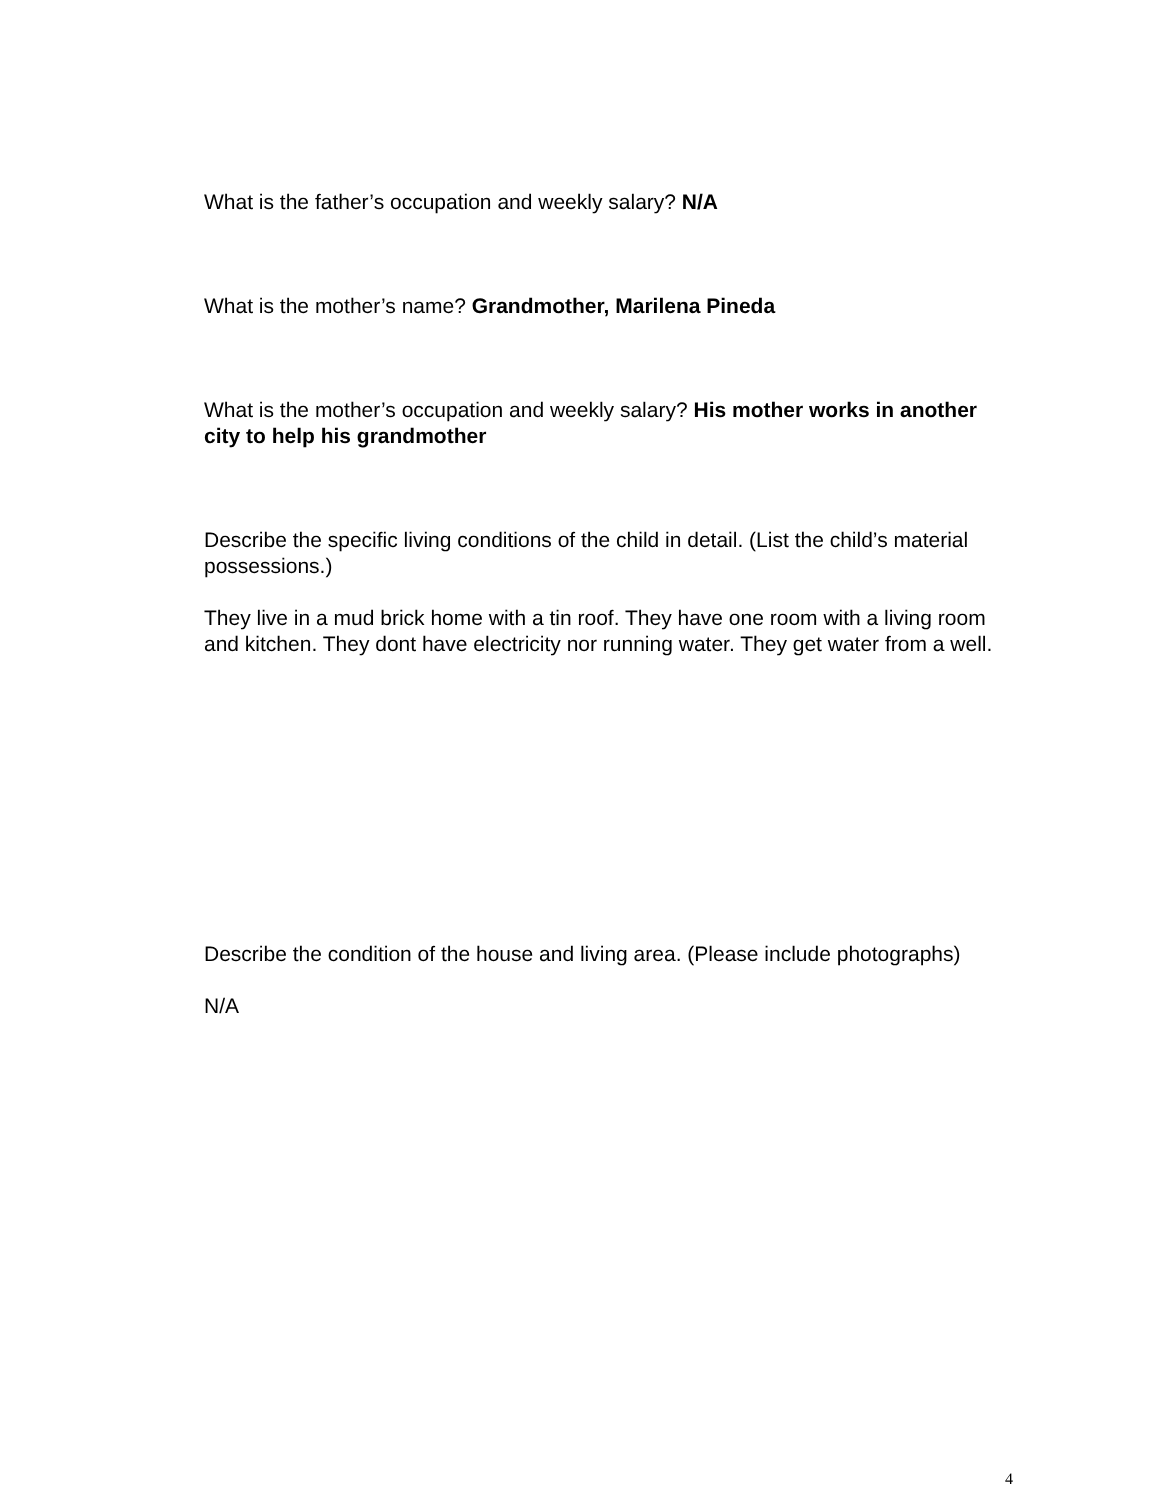What is the father’s occupation and weekly salary? N/A
What is the mother’s name? Grandmother, Marilena Pineda
What is the mother’s occupation and weekly salary? His mother works in another city to help his grandmother
Describe the specific living conditions of the child in detail. (List the child’s material possessions.)
They live in a mud brick home with a tin roof. They have one room with a living room and kitchen. They dont have electricity nor running water. They get water from a well.
Describe the condition of the house and living area. (Please include photographs)
N/A
4